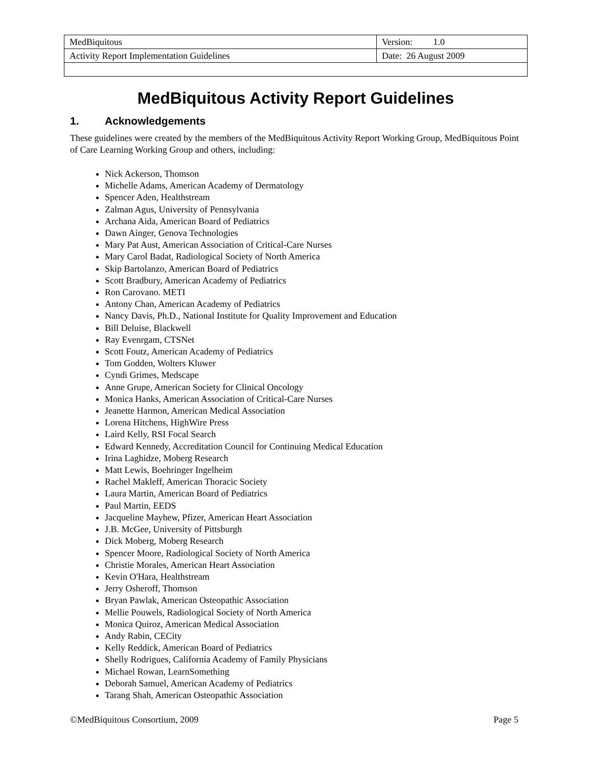| MedBiquitous | Version: 1.0 |
| Activity Report Implementation Guidelines | Date: 26 August 2009 |
MedBiquitous Activity Report Guidelines
1. Acknowledgements
These guidelines were created by the members of the MedBiquitous Activity Report Working Group, MedBiquitous Point of Care Learning Working Group and others, including:
Nick Ackerson, Thomson
Michelle Adams, American Academy of Dermatology
Spencer Aden, Healthstream
Zalman Agus, University of Pennsylvania
Archana Aida, American Board of Pediatrics
Dawn Ainger, Genova Technologies
Mary Pat Aust, American Association of Critical-Care Nurses
Mary Carol Badat, Radiological Society of North America
Skip Bartolanzo, American Board of Pediatrics
Scott Bradbury, American Academy of Pediatrics
Ron Carovano. METI
Antony Chan, American Academy of Pediatrics
Nancy Davis, Ph.D., National Institute for Quality Improvement and Education
Bill Deluise, Blackwell
Ray Evenrgam, CTSNet
Scott Foutz, American Academy of Pediatrics
Tom Godden, Wolters Kluwer
Cyndi Grimes, Medscape
Anne Grupe, American Society for Clinical Oncology
Monica Hanks, American Association of Critical-Care Nurses
Jeanette Harmon, American Medical Association
Lorena Hitchens, HighWire Press
Laird Kelly, RSI Focal Search
Edward Kennedy, Accreditation Council for Continuing Medical Education
Irina Laghidze, Moberg Research
Matt Lewis, Boehringer Ingelheim
Rachel Makleff, American Thoracic Society
Laura Martin, American Board of Pediatrics
Paul Martin, EEDS
Jacqueline Mayhew, Pfizer, American Heart Association
J.B. McGee, University of Pittsburgh
Dick Moberg, Moberg Research
Spencer Moore, Radiological Society of North America
Christie Morales, American Heart Association
Kevin O'Hara, Healthstream
Jerry Osheroff, Thomson
Bryan Pawlak, American Osteopathic Association
Mellie Pouwels, Radiological Society of North America
Monica Quiroz, American Medical Association
Andy Rabin, CECity
Kelly Reddick, American Board of Pediatrics
Shelly Rodrigues, California Academy of Family Physicians
Michael Rowan, LearnSomething
Deborah Samuel, American Academy of Pediatrics
Tarang Shah, American Osteopathic Association
©MedBiquitous Consortium, 2009 Page 5